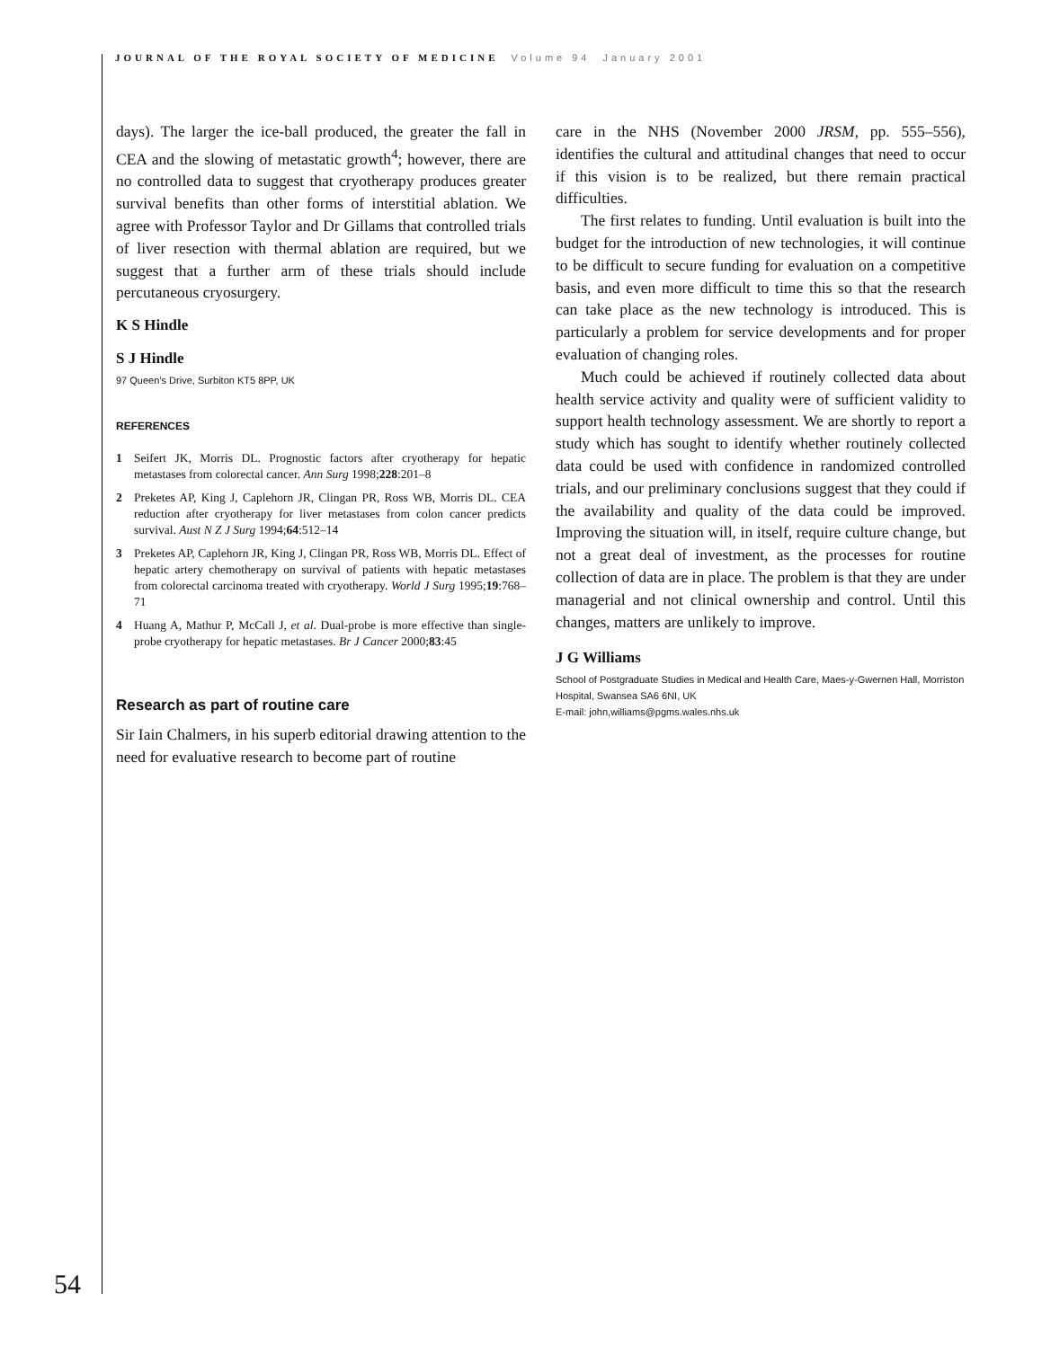JOURNAL OF THE ROYAL SOCIETY OF MEDICINE Volume 94 January 2001
days). The larger the ice-ball produced, the greater the fall in CEA and the slowing of metastatic growth<sup>4</sup>; however, there are no controlled data to suggest that cryotherapy produces greater survival benefits than other forms of interstitial ablation. We agree with Professor Taylor and Dr Gillams that controlled trials of liver resection with thermal ablation are required, but we suggest that a further arm of these trials should include percutaneous cryosurgery.
K S Hindle
S J Hindle
97 Queen’s Drive, Surbiton KT5 8PP, UK
REFERENCES
1 Seifert JK, Morris DL. Prognostic factors after cryotherapy for hepatic metastases from colorectal cancer. Ann Surg 1998;228:201–8
2 Preketes AP, King J, Caplehorn JR, Clingan PR, Ross WB, Morris DL. CEA reduction after cryotherapy for liver metastases from colon cancer predicts survival. Aust N Z J Surg 1994;64:512–14
3 Preketes AP, Caplehorn JR, King J, Clingan PR, Ross WB, Morris DL. Effect of hepatic artery chemotherapy on survival of patients with hepatic metastases from colorectal carcinoma treated with cryotherapy. World J Surg 1995;19:768–71
4 Huang A, Mathur P, McCall J, et al. Dual-probe is more effective than single-probe cryotherapy for hepatic metastases. Br J Cancer 2000;83:45
Research as part of routine care
Sir Iain Chalmers, in his superb editorial drawing attention to the need for evaluative research to become part of routine
care in the NHS (November 2000 JRSM, pp. 555–556), identifies the cultural and attitudinal changes that need to occur if this vision is to be realized, but there remain practical difficulties.
The first relates to funding. Until evaluation is built into the budget for the introduction of new technologies, it will continue to be difficult to secure funding for evaluation on a competitive basis, and even more difficult to time this so that the research can take place as the new technology is introduced. This is particularly a problem for service developments and for proper evaluation of changing roles.
Much could be achieved if routinely collected data about health service activity and quality were of sufficient validity to support health technology assessment. We are shortly to report a study which has sought to identify whether routinely collected data could be used with confidence in randomized controlled trials, and our preliminary conclusions suggest that they could if the availability and quality of the data could be improved. Improving the situation will, in itself, require culture change, but not a great deal of investment, as the processes for routine collection of data are in place. The problem is that they are under managerial and not clinical ownership and control. Until this changes, matters are unlikely to improve.
J G Williams
School of Postgraduate Studies in Medical and Health Care, Maes-y-Gwernen Hall, Morriston Hospital, Swansea SA6 6NI, UK
E-mail: john,williams@pgms.wales.nhs.uk
54